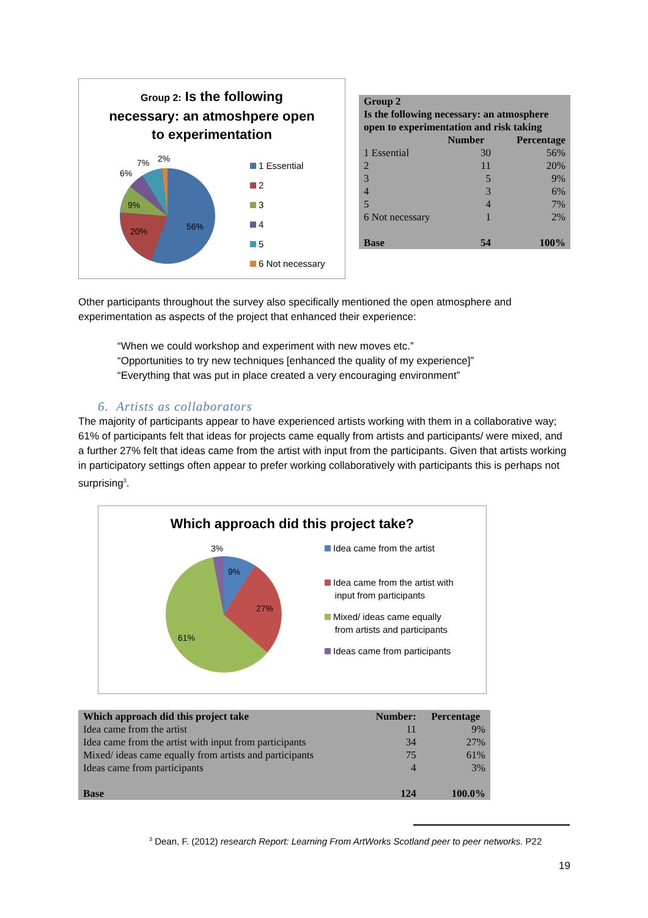Group 2: Is the following
necessary: an atmoshpere open
to experimentation
56%
20%
9%
6%
7%
2%
1 Essential
2
3
4
5
6 Not necessary
| Group 2 Is the following necessary: an atmosphere open to experimentation and risk taking | | |
| --- | --- | --- |
| | Number | Percentage |
| 1 Essential | 30 | 56% |
| 2 | 11 | 20% |
| 3 | 5 | 9% |
| 4 | 3 | 6% |
| 5 | 4 | 7% |
| 6 Not necessary | 1 | 2% |
| Base | 54 | 100% |
Other participants throughout the survey also specifically mentioned the open atmosphere and experimentation as aspects of the project that enhanced their experience:
“When we could workshop and experiment with new moves etc.”
“Opportunities to try new techniques [enhanced the quality of my experience]”
“Everything that was put in place created a very encouraging environment”
6. Artists as collaborators
The majority of participants appear to have experienced artists working with them in a collaborative way; 61% of participants felt that ideas for projects came equally from artists and participants/ were mixed, and a further 27% felt that ideas came from the artist with input from the participants. Given that artists working in participatory settings often appear to prefer working collaboratively with participants this is perhaps not surprising<sup>3</sup>.
Which approach did this project take?
9%
27%
61%
3%
Idea came from the artist
Idea came from the artist with
input from participants
Mixed/ ideas came equally
from artists and participants
Ideas came from participants
| Which approach did this project take | Number: | Percentage |
| --- | --- | --- |
| Idea came from the artist | 11 | 9% |
| Idea came from the artist with input from participants | 34 | 27% |
| Mixed/ ideas came equally from artists and participants | 75 | 61% |
| Ideas came from participants | 4 | 3% |
| Base | 124 | 100.0% |
<sup>3</sup> Dean, F. (2012) research Report: Learning From ArtWorks Scotland peer to peer networks. P22
19